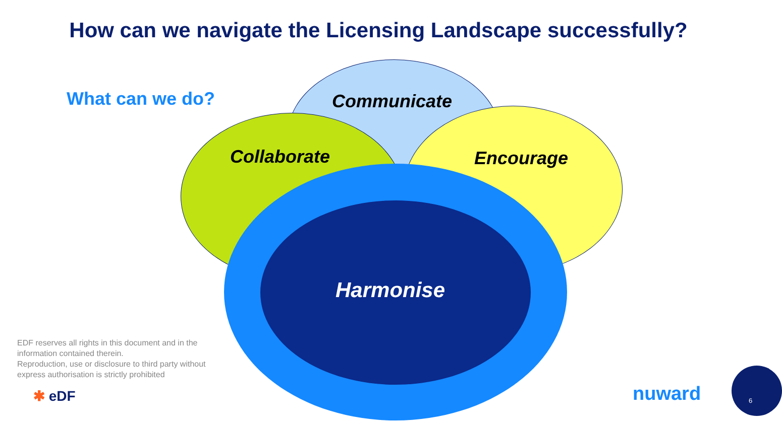How can we navigate the Licensing Landscape successfully?
What can we do? Communicate
Collaborate Encourage
Harmonise
EDF reserves all rights in this document and in the information contained therein.
Reproduction, use or disclosure to third party without express authorisation is strictly prohibited
✱ eDF nuward 6